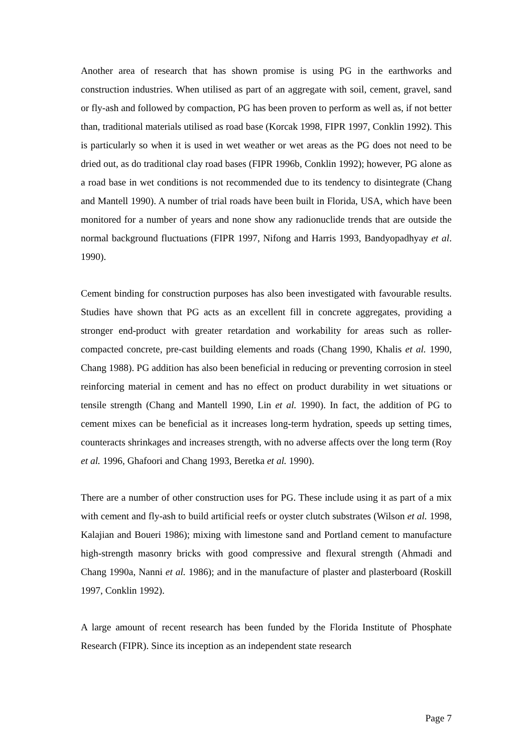Another area of research that has shown promise is using PG in the earthworks and construction industries. When utilised as part of an aggregate with soil, cement, gravel, sand or fly-ash and followed by compaction, PG has been proven to perform as well as, if not better than, traditional materials utilised as road base (Korcak 1998, FIPR 1997, Conklin 1992). This is particularly so when it is used in wet weather or wet areas as the PG does not need to be dried out, as do traditional clay road bases (FIPR 1996b, Conklin 1992); however, PG alone as a road base in wet conditions is not recommended due to its tendency to disintegrate (Chang and Mantell 1990). A number of trial roads have been built in Florida, USA, which have been monitored for a number of years and none show any radionuclide trends that are outside the normal background fluctuations (FIPR 1997, Nifong and Harris 1993, Bandyopadhyay et al. 1990).
Cement binding for construction purposes has also been investigated with favourable results. Studies have shown that PG acts as an excellent fill in concrete aggregates, providing a stronger end-product with greater retardation and workability for areas such as roller-compacted concrete, pre-cast building elements and roads (Chang 1990, Khalis et al. 1990, Chang 1988). PG addition has also been beneficial in reducing or preventing corrosion in steel reinforcing material in cement and has no effect on product durability in wet situations or tensile strength (Chang and Mantell 1990, Lin et al. 1990). In fact, the addition of PG to cement mixes can be beneficial as it increases long-term hydration, speeds up setting times, counteracts shrinkages and increases strength, with no adverse affects over the long term (Roy et al. 1996, Ghafoori and Chang 1993, Beretka et al. 1990).
There are a number of other construction uses for PG. These include using it as part of a mix with cement and fly-ash to build artificial reefs or oyster clutch substrates (Wilson et al. 1998, Kalajian and Boueri 1986); mixing with limestone sand and Portland cement to manufacture high-strength masonry bricks with good compressive and flexural strength (Ahmadi and Chang 1990a, Nanni et al. 1986); and in the manufacture of plaster and plasterboard (Roskill 1997, Conklin 1992).
A large amount of recent research has been funded by the Florida Institute of Phosphate Research (FIPR). Since its inception as an independent state research
Page 7